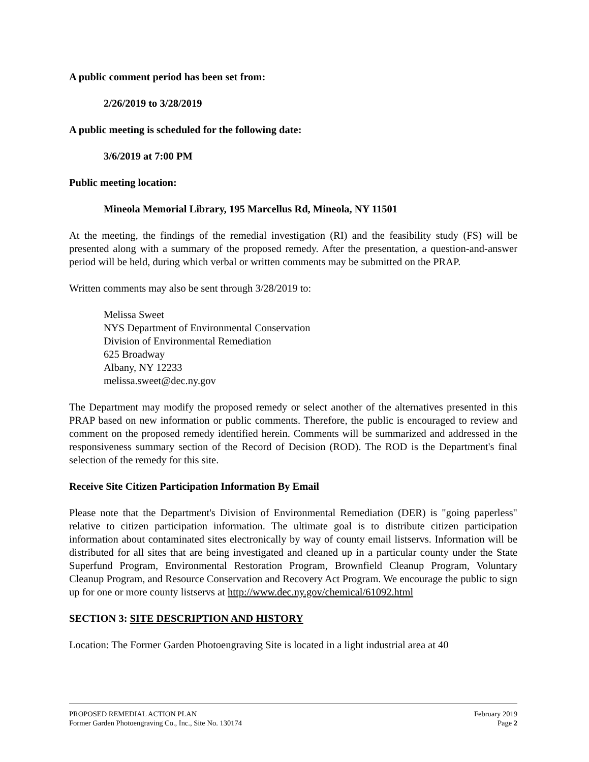A public comment period has been set from:
2/26/2019 to 3/28/2019
A public meeting is scheduled for the following date:
3/6/2019 at 7:00 PM
Public meeting location:
Mineola Memorial Library, 195 Marcellus Rd, Mineola, NY 11501
At the meeting, the findings of the remedial investigation (RI) and the feasibility study (FS) will be presented along with a summary of the proposed remedy. After the presentation, a question-and-answer period will be held, during which verbal or written comments may be submitted on the PRAP.
Written comments may also be sent through 3/28/2019 to:
Melissa Sweet
NYS Department of Environmental Conservation
Division of Environmental Remediation
625 Broadway
Albany, NY 12233
melissa.sweet@dec.ny.gov
The Department may modify the proposed remedy or select another of the alternatives presented in this PRAP based on new information or public comments. Therefore, the public is encouraged to review and comment on the proposed remedy identified herein. Comments will be summarized and addressed in the responsiveness summary section of the Record of Decision (ROD). The ROD is the Department's final selection of the remedy for this site.
Receive Site Citizen Participation Information By Email
Please note that the Department's Division of Environmental Remediation (DER) is "going paperless" relative to citizen participation information. The ultimate goal is to distribute citizen participation information about contaminated sites electronically by way of county email listservs. Information will be distributed for all sites that are being investigated and cleaned up in a particular county under the State Superfund Program, Environmental Restoration Program, Brownfield Cleanup Program, Voluntary Cleanup Program, and Resource Conservation and Recovery Act Program. We encourage the public to sign up for one or more county listservs at http://www.dec.ny.gov/chemical/61092.html
SECTION 3: SITE DESCRIPTION AND HISTORY
Location: The Former Garden Photoengraving Site is located in a light industrial area at 40
PROPOSED REMEDIAL ACTION PLAN February 2019
Former Garden Photoengraving Co., Inc., Site No. 130174 Page 2